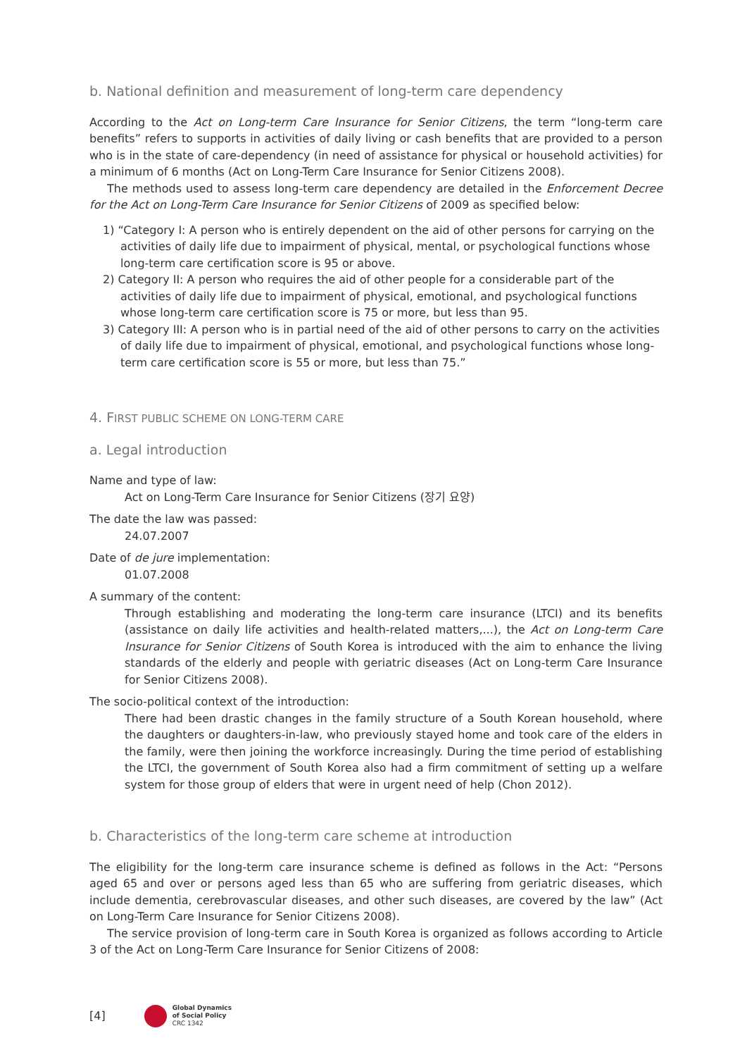b. National definition and measurement of long-term care dependency
According to the Act on Long-term Care Insurance for Senior Citizens, the term “long-term care benefits” refers to supports in activities of daily living or cash benefits that are provided to a person who is in the state of care-dependency (in need of assistance for physical or household activities) for a minimum of 6 months (Act on Long-Term Care Insurance for Senior Citizens 2008).
The methods used to assess long-term care dependency are detailed in the Enforcement Decree for the Act on Long-Term Care Insurance for Senior Citizens of 2009 as specified below:
1) “Category I: A person who is entirely dependent on the aid of other persons for carrying on the activities of daily life due to impairment of physical, mental, or psychological functions whose long-term care certification score is 95 or above.
2) Category II: A person who requires the aid of other people for a considerable part of the activities of daily life due to impairment of physical, emotional, and psychological functions whose long-term care certification score is 75 or more, but less than 95.
3) Category III: A person who is in partial need of the aid of other persons to carry on the activities of daily life due to impairment of physical, emotional, and psychological functions whose long-term care certification score is 55 or more, but less than 75.”
4. FIRST PUBLIC SCHEME ON LONG-TERM CARE
a. Legal introduction
Name and type of law:
Act on Long-Term Care Insurance for Senior Citizens (장기 요양)
The date the law was passed:
24.07.2007
Date of de jure implementation:
01.07.2008
A summary of the content:
Through establishing and moderating the long-term care insurance (LTCI) and its benefits (assistance on daily life activities and health-related matters,...), the Act on Long-term Care Insurance for Senior Citizens of South Korea is introduced with the aim to enhance the living standards of the elderly and people with geriatric diseases (Act on Long-term Care Insurance for Senior Citizens 2008).
The socio-political context of the introduction:
There had been drastic changes in the family structure of a South Korean household, where the daughters or daughters-in-law, who previously stayed home and took care of the elders in the family, were then joining the workforce increasingly. During the time period of establishing the LTCI, the government of South Korea also had a firm commitment of setting up a welfare system for those group of elders that were in urgent need of help (Chon 2012).
b. Characteristics of the long-term care scheme at introduction
The eligibility for the long-term care insurance scheme is defined as follows in the Act: “Persons aged 65 and over or persons aged less than 65 who are suffering from geriatric diseases, which include dementia, cerebrovascular diseases, and other such diseases, are covered by the law” (Act on Long-Term Care Insurance for Senior Citizens 2008).
The service provision of long-term care in South Korea is organized as follows according to Article 3 of the Act on Long-Term Care Insurance for Senior Citizens of 2008:
[4]
Global Dynamics
of Social Policy
CRC 1342